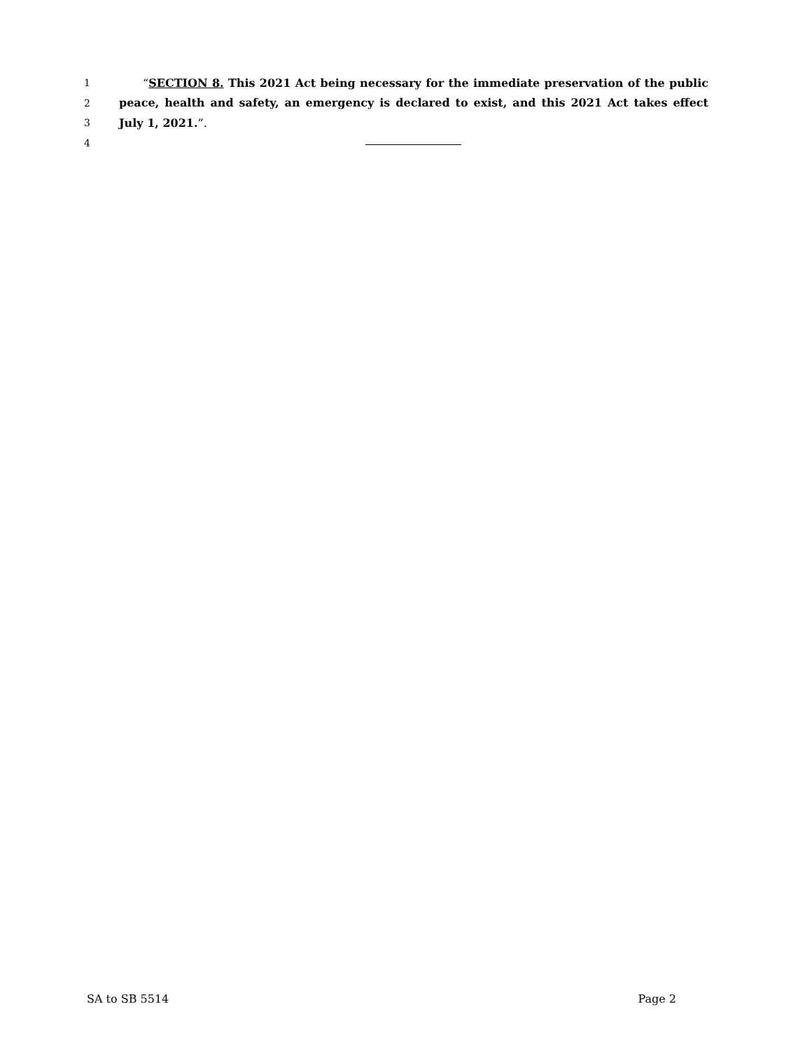1 “SECTION 8. This 2021 Act being necessary for the immediate preservation of the public
2 peace, health and safety, an emergency is declared to exist, and this 2021 Act takes effect
3 July 1, 2021.”.
4
SA to SB 5514 Page 2